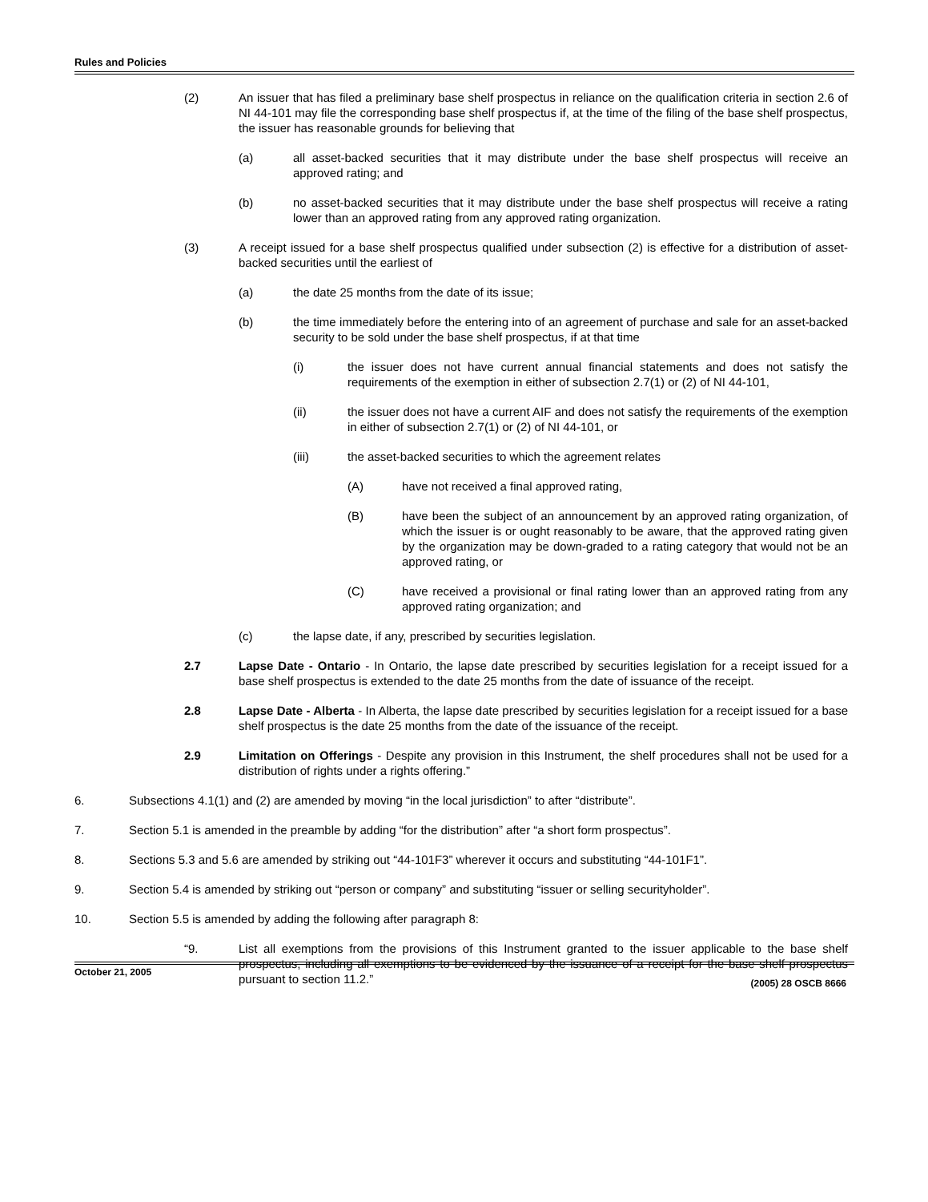Rules and Policies
(2) An issuer that has filed a preliminary base shelf prospectus in reliance on the qualification criteria in section 2.6 of NI 44-101 may file the corresponding base shelf prospectus if, at the time of the filing of the base shelf prospectus, the issuer has reasonable grounds for believing that
(a) all asset-backed securities that it may distribute under the base shelf prospectus will receive an approved rating; and
(b) no asset-backed securities that it may distribute under the base shelf prospectus will receive a rating lower than an approved rating from any approved rating organization.
(3) A receipt issued for a base shelf prospectus qualified under subsection (2) is effective for a distribution of asset-backed securities until the earliest of
(a) the date 25 months from the date of its issue;
(b) the time immediately before the entering into of an agreement of purchase and sale for an asset-backed security to be sold under the base shelf prospectus, if at that time
(i) the issuer does not have current annual financial statements and does not satisfy the requirements of the exemption in either of subsection 2.7(1) or (2) of NI 44-101,
(ii) the issuer does not have a current AIF and does not satisfy the requirements of the exemption in either of subsection 2.7(1) or (2) of NI 44-101, or
(iii) the asset-backed securities to which the agreement relates
(A) have not received a final approved rating,
(B) have been the subject of an announcement by an approved rating organization, of which the issuer is or ought reasonably to be aware, that the approved rating given by the organization may be down-graded to a rating category that would not be an approved rating, or
(C) have received a provisional or final rating lower than an approved rating from any approved rating organization; and
(c) the lapse date, if any, prescribed by securities legislation.
2.7 Lapse Date - Ontario - In Ontario, the lapse date prescribed by securities legislation for a receipt issued for a base shelf prospectus is extended to the date 25 months from the date of issuance of the receipt.
2.8 Lapse Date - Alberta - In Alberta, the lapse date prescribed by securities legislation for a receipt issued for a base shelf prospectus is the date 25 months from the date of the issuance of the receipt.
2.9 Limitation on Offerings - Despite any provision in this Instrument, the shelf procedures shall not be used for a distribution of rights under a rights offering.”
6. Subsections 4.1(1) and (2) are amended by moving “in the local jurisdiction” to after “distribute”.
7. Section 5.1 is amended in the preamble by adding “for the distribution” after “a short form prospectus”.
8. Sections 5.3 and 5.6 are amended by striking out “44-101F3” wherever it occurs and substituting “44-101F1”.
9. Section 5.4 is amended by striking out “person or company” and substituting “issuer or selling securityholder”.
10. Section 5.5 is amended by adding the following after paragraph 8:
“9. List all exemptions from the provisions of this Instrument granted to the issuer applicable to the base shelf prospectus, including all exemptions to be evidenced by the issuance of a receipt for the base shelf prospectus pursuant to section 11.2.”
October 21, 2005
(2005) 28 OSCB 8666